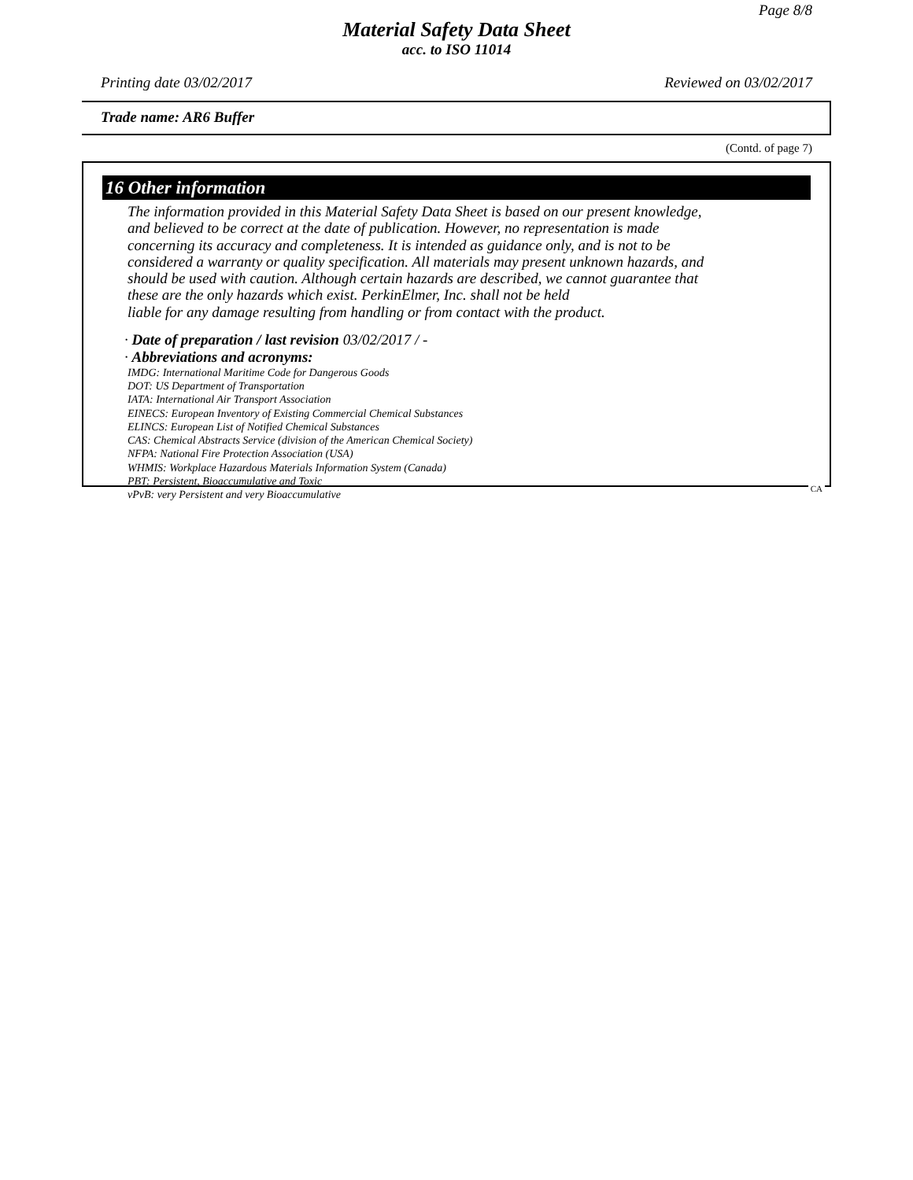Page 8/8
Material Safety Data Sheet
acc. to ISO 11014
Printing date 03/02/2017 Reviewed on 03/02/2017
Trade name: AR6 Buffer
(Contd. of page 7)
16 Other information
The information provided in this Material Safety Data Sheet is based on our present knowledge,
and believed to be correct at the date of publication. However, no representation is made
concerning its accuracy and completeness. It is intended as guidance only, and is not to be
considered a warranty or quality specification. All materials may present unknown hazards, and
should be used with caution. Although certain hazards are described, we cannot guarantee that
these are the only hazards which exist. PerkinElmer, Inc. shall not be held
liable for any damage resulting from handling or from contact with the product.
· Date of preparation / last revision 03/02/2017 / -
· Abbreviations and acronyms:
IMDG: International Maritime Code for Dangerous Goods
DOT: US Department of Transportation
IATA: International Air Transport Association
EINECS: European Inventory of Existing Commercial Chemical Substances
ELINCS: European List of Notified Chemical Substances
CAS: Chemical Abstracts Service (division of the American Chemical Society)
NFPA: National Fire Protection Association (USA)
WHMIS: Workplace Hazardous Materials Information System (Canada)
PBT: Persistent, Bioaccumulative and Toxic
vPvB: very Persistent and very Bioaccumulative
CA